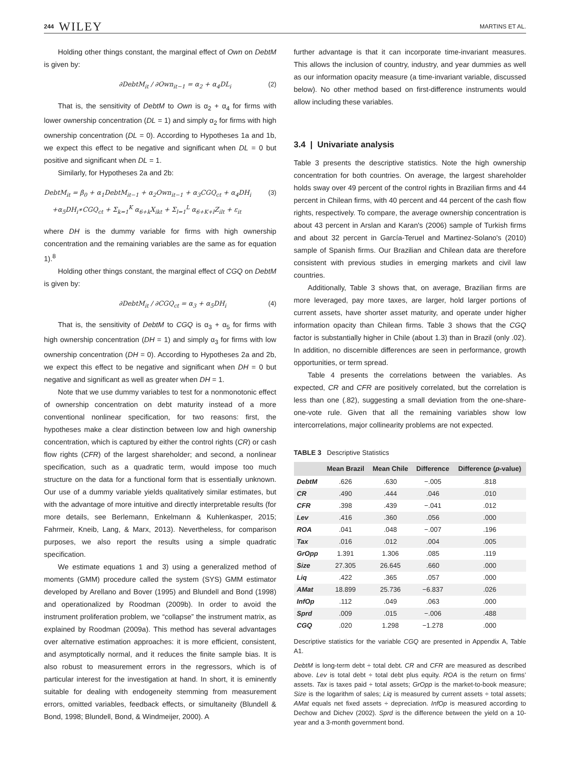244 WILEY MARTINS ET AL.
Holding other things constant, the marginal effect of Own on DebtM is given by:
∂DebtM<sub>it</sub> / ∂Own<sub>it−1</sub> = α<sub>2</sub> + α<sub>4</sub>DL<sub>i</sub> (2)
That is, the sensitivity of DebtM to Own is α<sub>2</sub> + α<sub>4</sub> for firms with lower ownership concentration (DL = 1) and simply α<sub>2</sub> for firms with high ownership concentration (DL = 0). According to Hypotheses 1a and 1b, we expect this effect to be negative and significant when DL = 0 but positive and significant when DL = 1.
Similarly, for Hypotheses 2a and 2b:
DebtM<sub>it</sub> = β<sub>0</sub> + α<sub>1</sub>DebtM<sub>it−1</sub> + α<sub>2</sub>Own<sub>it−1</sub> + α<sub>3</sub>CGQ<sub>ct</sub> + α<sub>4</sub>DH<sub>i</sub>
+α<sub>5</sub>DH<sub>i</sub>∗CGQ<sub>ct</sub> + Σ<sub>k=1</sub><sup>K</sup> α<sub>6+k</sub>X<sub>ikt</sub> + Σ<sub>l=1</sub><sup>L</sup> α<sub>6+K+l</sub>Z<sub>ilt</sub> + ε<sub>it</sub> (3)
where DH is the dummy variable for firms with high ownership concentration and the remaining variables are the same as for equation 1).<sup>8</sup>
Holding other things constant, the marginal effect of CGQ on DebtM is given by:
∂DebtM<sub>it</sub> / ∂CGQ<sub>ct</sub> = α<sub>3</sub> + α<sub>5</sub>DH<sub>i</sub> (4)
That is, the sensitivity of DebtM to CGQ is α<sub>3</sub> + α<sub>5</sub> for firms with high ownership concentration (DH = 1) and simply α<sub>3</sub> for firms with low ownership concentration (DH = 0). According to Hypotheses 2a and 2b, we expect this effect to be negative and significant when DH = 0 but negative and significant as well as greater when DH = 1.
Note that we use dummy variables to test for a nonmonotonic effect of ownership concentration on debt maturity instead of a more conventional nonlinear specification, for two reasons: first, the hypotheses make a clear distinction between low and high ownership concentration, which is captured by either the control rights (CR) or cash flow rights (CFR) of the largest shareholder; and second, a nonlinear specification, such as a quadratic term, would impose too much structure on the data for a functional form that is essentially unknown. Our use of a dummy variable yields qualitatively similar estimates, but with the advantage of more intuitive and directly interpretable results (for more details, see Berlemann, Enkelmann & Kuhlenkasper, 2015; Fahrmeir, Kneib, Lang, & Marx, 2013). Nevertheless, for comparison purposes, we also report the results using a simple quadratic specification.
We estimate equations 1 and 3) using a generalized method of moments (GMM) procedure called the system (SYS) GMM estimator developed by Arellano and Bover (1995) and Blundell and Bond (1998) and operationalized by Roodman (2009b). In order to avoid the instrument proliferation problem, we “collapse” the instrument matrix, as explained by Roodman (2009a). This method has several advantages over alternative estimation approaches: it is more efficient, consistent, and asymptotically normal, and it reduces the finite sample bias. It is also robust to measurement errors in the regressors, which is of particular interest for the investigation at hand. In short, it is eminently suitable for dealing with endogeneity stemming from measurement errors, omitted variables, feedback effects, or simultaneity (Blundell & Bond, 1998; Blundell, Bond, & Windmeijer, 2000). A
further advantage is that it can incorporate time-invariant measures. This allows the inclusion of country, industry, and year dummies as well as our information opacity measure (a time-invariant variable, discussed below). No other method based on first-difference instruments would allow including these variables.
3.4 | Univariate analysis
Table 3 presents the descriptive statistics. Note the high ownership concentration for both countries. On average, the largest shareholder holds sway over 49 percent of the control rights in Brazilian firms and 44 percent in Chilean firms, with 40 percent and 44 percent of the cash flow rights, respectively. To compare, the average ownership concentration is about 43 percent in Arslan and Karan's (2006) sample of Turkish firms and about 32 percent in García-Teruel and Martinez-Solano's (2010) sample of Spanish firms. Our Brazilian and Chilean data are therefore consistent with previous studies in emerging markets and civil law countries.
Additionally, Table 3 shows that, on average, Brazilian firms are more leveraged, pay more taxes, are larger, hold larger portions of current assets, have shorter asset maturity, and operate under higher information opacity than Chilean firms. Table 3 shows that the CGQ factor is substantially higher in Chile (about 1.3) than in Brazil (only .02). In addition, no discernible differences are seen in performance, growth opportunities, or term spread.
Table 4 presents the correlations between the variables. As expected, CR and CFR are positively correlated, but the correlation is less than one (.82), suggesting a small deviation from the one-share-one-vote rule. Given that all the remaining variables show low intercorrelations, major collinearity problems are not expected.
TABLE 3 Descriptive Statistics
| | Mean Brazil | Mean Chile | Difference | Difference ( p -value) |
| --- | --- | --- | --- | --- |
| DebtM | .626 | .630 | −.005 | .818 |
| CR | .490 | .444 | .046 | .010 |
| CFR | .398 | .439 | −.041 | .012 |
| Lev | .416 | .360 | .056 | .000 |
| ROA | .041 | .048 | −.007 | .196 |
| Tax | .016 | .012 | .004 | .005 |
| GrOpp | 1.391 | 1.306 | .085 | .119 |
| Size | 27.305 | 26.645 | .660 | .000 |
| Liq | .422 | .365 | .057 | .000 |
| AMat | 18.899 | 25.736 | −6.837 | .026 |
| InfOp | .112 | .049 | .063 | .000 |
| Sprd | .009 | .015 | −.006 | .488 |
| CGQ | .020 | 1.298 | −1.278 | .000 |
Descriptive statistics for the variable CGQ are presented in Appendix A, Table A1.
DebtM is long-term debt ÷ total debt. CR and CFR are measured as described above. Lev is total debt ÷ total debt plus equity. ROA is the return on firms’ assets. Tax is taxes paid ÷ total assets; GrOpp is the market-to-book measure; Size is the logarithm of sales; Liq is measured by current assets ÷ total assets; AMat equals net fixed assets ÷ depreciation. InfOp is measured according to Dechow and Dichev (2002). Sprd is the difference between the yield on a 10-year and a 3-month government bond.